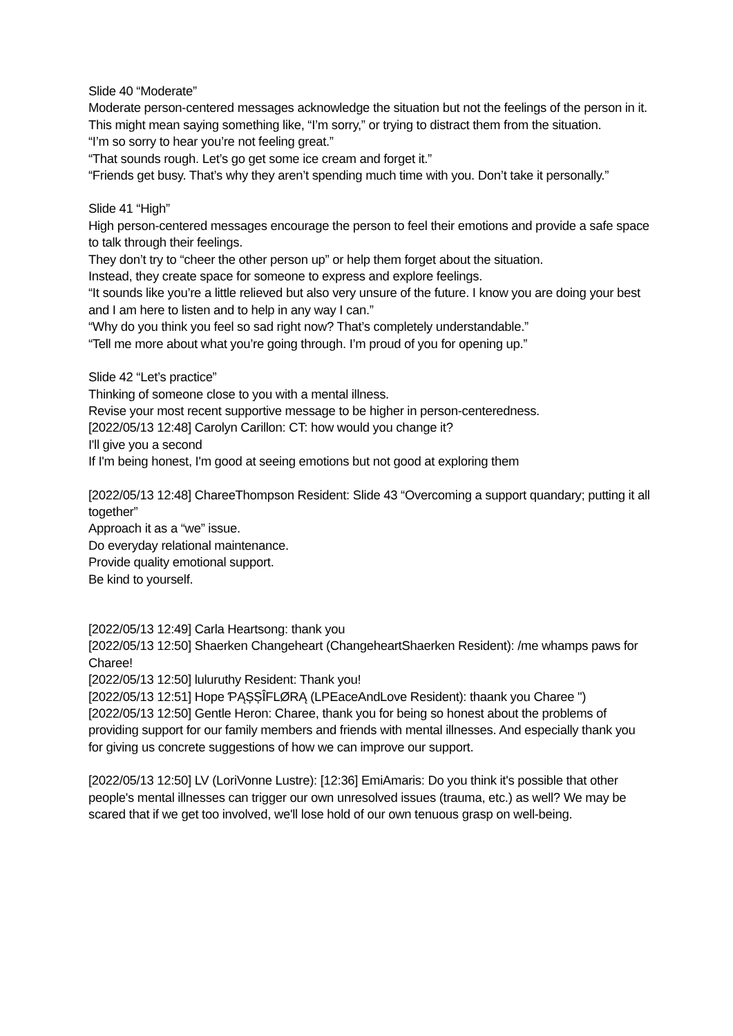Slide 40 “Moderate”
Moderate person-centered messages acknowledge the situation but not the feelings of the person in it.
This might mean saying something like, “I’m sorry,” or trying to distract them from the situation.
“I’m so sorry to hear you’re not feeling great.”
“That sounds rough. Let’s go get some ice cream and forget it.”
“Friends get busy. That’s why they aren’t spending much time with you. Don’t take it personally.”
Slide 41 “High”
High person-centered messages encourage the person to feel their emotions and provide a safe space to talk through their feelings.
They don’t try to “cheer the other person up” or help them forget about the situation.
Instead, they create space for someone to express and explore feelings.
“It sounds like you’re a little relieved but also very unsure of the future. I know you are doing your best and I am here to listen and to help in any way I can.”
“Why do you think you feel so sad right now? That’s completely understandable.”
“Tell me more about what you’re going through. I’m proud of you for opening up.”
Slide 42 “Let’s practice”
Thinking of someone close to you with a mental illness.
Revise your most recent supportive message to be higher in person-centeredness.
[2022/05/13 12:48] Carolyn Carillon: CT: how would you change it?
I'll give you a second
If I'm being honest, I'm good at seeing emotions but not good at exploring them
[2022/05/13 12:48] ChareeThompson Resident: Slide 43 “Overcoming a support quandary; putting it all together”
Approach it as a “we” issue.
Do everyday relational maintenance.
Provide quality emotional support.
Be kind to yourself.
[2022/05/13 12:49] Carla Heartsong: thank you
[2022/05/13 12:50] Shaerken Changeheart (ChangeheartShaerken Resident): /me whamps paws for Charee!
[2022/05/13 12:50] luluruthy Resident: Thank you!
[2022/05/13 12:51] Hope ƤĄȘȘÎFLØRĄ (LPEaceAndLove Resident): thaank you Charee ")
[2022/05/13 12:50] Gentle Heron: Charee, thank you for being so honest about the problems of providing support for our family members and friends with mental illnesses. And especially thank you for giving us concrete suggestions of how we can improve our support.
[2022/05/13 12:50] LV (LoriVonne Lustre): [12:36] EmiAmaris: Do you think it's possible that other people's mental illnesses can trigger our own unresolved issues (trauma, etc.) as well? We may be scared that if we get too involved, we'll lose hold of our own tenuous grasp on well-being.